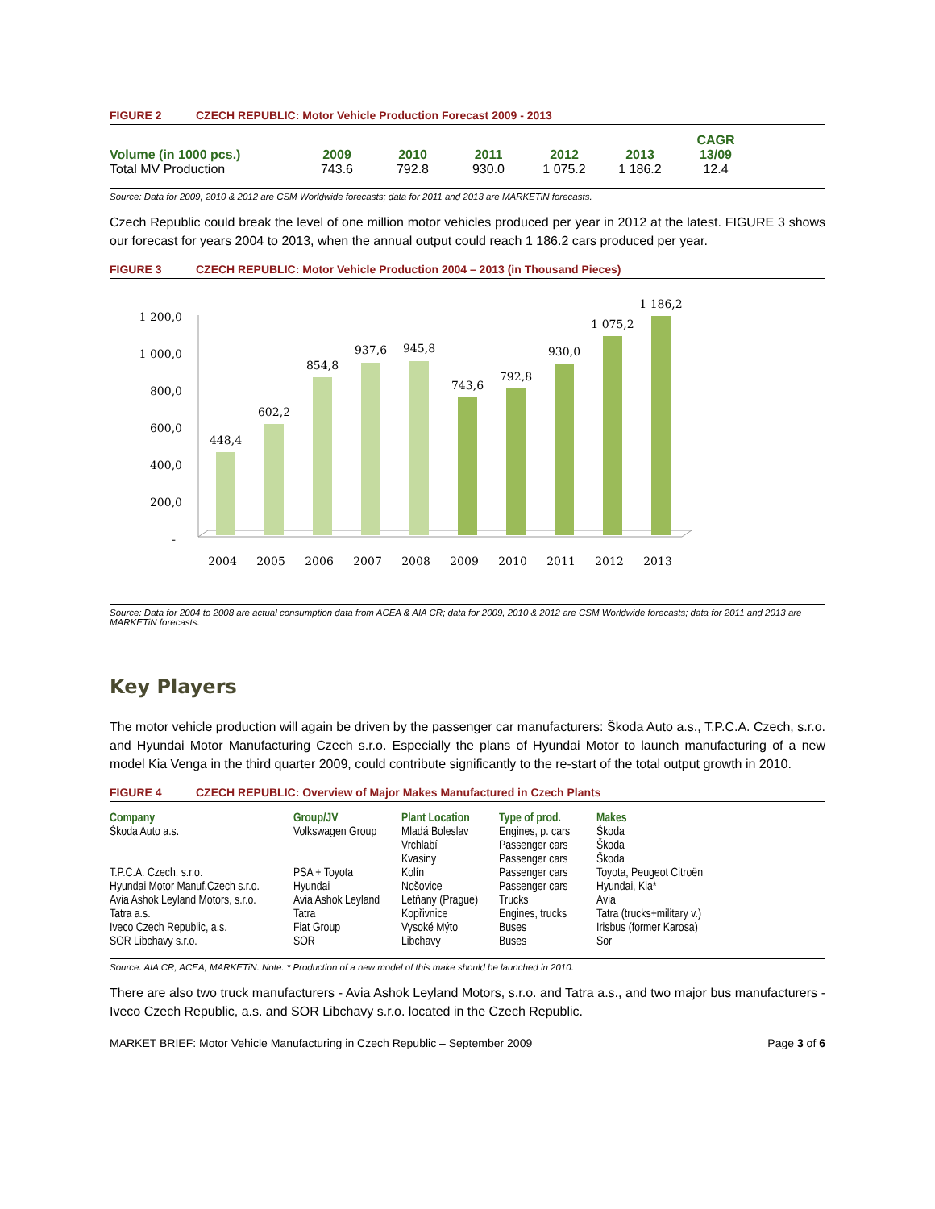FIGURE 2 CZECH REPUBLIC: Motor Vehicle Production Forecast 2009 - 2013
| Volume (in 1000 pcs.) | 2009 | 2010 | 2011 | 2012 | 2013 | CAGR 13/09 |
| --- | --- | --- | --- | --- | --- | --- |
| Total MV Production | 743.6 | 792.8 | 930.0 | 1 075.2 | 1 186.2 | 12.4 |
Source: Data for 2009, 2010 & 2012 are CSM Worldwide forecasts; data for 2011 and 2013 are MARKETiN forecasts.
Czech Republic could break the level of one million motor vehicles produced per year in 2012 at the latest. FIGURE 3 shows our forecast for years 2004 to 2013, when the annual output could reach 1 186.2 cars produced per year.
FIGURE 3 CZECH REPUBLIC: Motor Vehicle Production 2004 – 2013 (in Thousand Pieces)
1 200,0
1 000,0
800,0
600,0
400,0
200,0
-
448,4
602,2
854,8
937,6
945,8
743,6
792,8
930,0
1 075,2
1 186,2
2004
2005
2006
2007
2008
2009
2010
2011
2012
2013
Source: Data for 2004 to 2008 are actual consumption data from ACEA & AIA CR; data for 2009, 2010 & 2012 are CSM Worldwide forecasts; data for 2011 and 2013 are MARKETiN forecasts.
Key Players
The motor vehicle production will again be driven by the passenger car manufacturers: Škoda Auto a.s., T.P.C.A. Czech, s.r.o. and Hyundai Motor Manufacturing Czech s.r.o. Especially the plans of Hyundai Motor to launch manufacturing of a new model Kia Venga in the third quarter 2009, could contribute significantly to the re-start of the total output growth in 2010.
FIGURE 4 CZECH REPUBLIC: Overview of Major Makes Manufactured in Czech Plants
| Company | Group/JV | Plant Location | Type of prod. | Makes |
| --- | --- | --- | --- | --- |
| Škoda Auto a.s. | Volkswagen Group | Mladá Boleslav | Engines, p. cars | Škoda |
| | | Vrchlabí | Passenger cars | Škoda |
| | | Kvasiny | Passenger cars | Škoda |
| T.P.C.A. Czech, s.r.o. | PSA + Toyota | Kolín | Passenger cars | Toyota, Peugeot Citroën |
| Hyundai Motor Manuf.Czech s.r.o. | Hyundai | Nošovice | Passenger cars | Hyundai, Kia* |
| Avia Ashok Leyland Motors, s.r.o. | Avia Ashok Leyland | Letňany (Prague) | Trucks | Avia |
| Tatra a.s. | Tatra | Kopřivnice | Engines, trucks | Tatra (trucks+military v.) |
| Iveco Czech Republic, a.s. | Fiat Group | Vysoké Mýto | Buses | Irisbus (former Karosa) |
| SOR Libchavy s.r.o. | SOR | Libchavy | Buses | Sor |
Source: AIA CR; ACEA; MARKETiN. Note: * Production of a new model of this make should be launched in 2010.
There are also two truck manufacturers - Avia Ashok Leyland Motors, s.r.o. and Tatra a.s., and two major bus manufacturers - Iveco Czech Republic, a.s. and SOR Libchavy s.r.o. located in the Czech Republic.
MARKET BRIEF: Motor Vehicle Manufacturing in Czech Republic – September 2009 Page 3 of 6